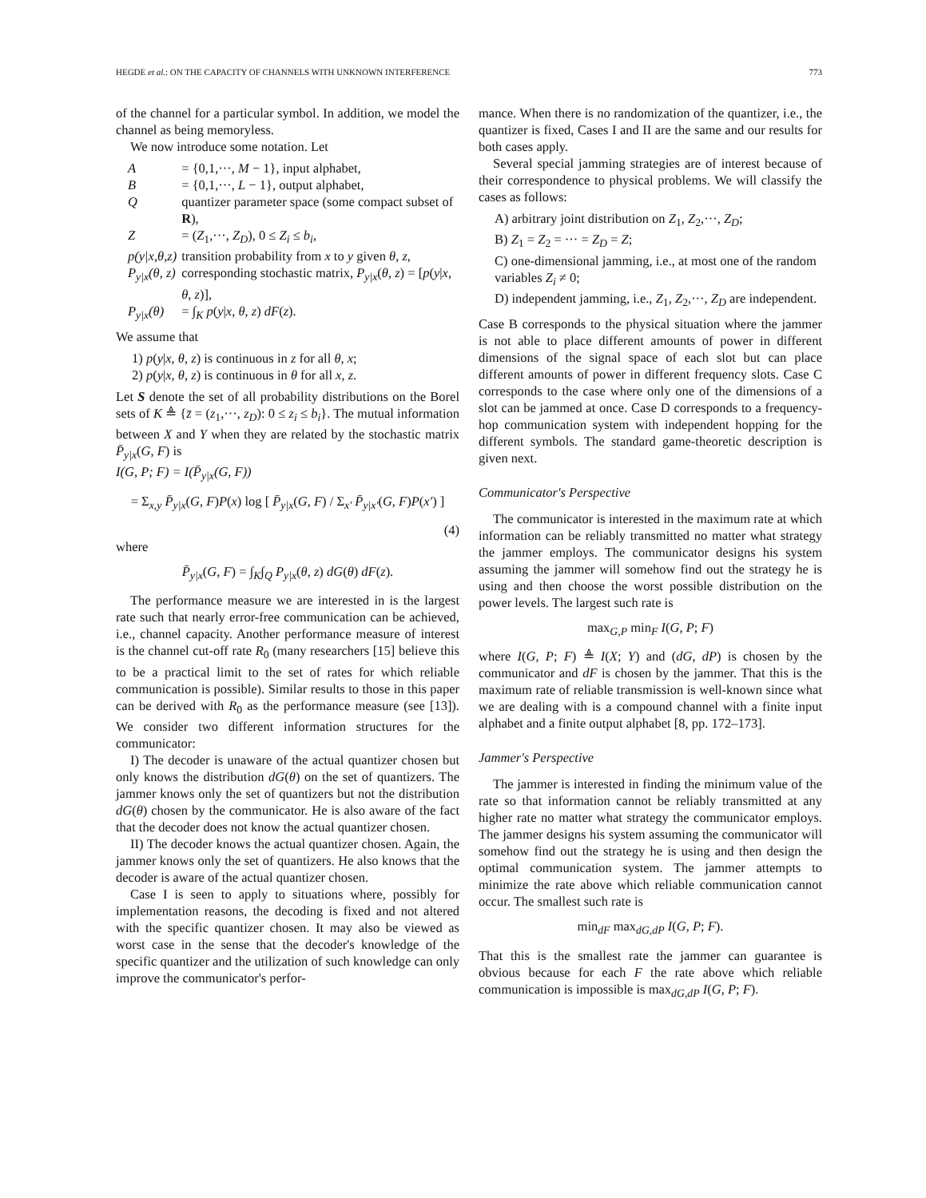HEGDE et al.: ON THE CAPACITY OF CHANNELS WITH UNKNOWN INTERFERENCE 773
of the channel for a particular symbol. In addition, we model the channel as being memoryless.
We now introduce some notation. Let
| A | = {0,1,···, M − 1}, input alphabet, |
| B | = {0,1,···, L − 1}, output alphabet, |
| Q | quantizer parameter space (some compact subset of R ), |
| Z | = ( Z<sub>1</sub>,···, Z<sub>D</sub> ), 0 ≤ Z<sub>i</sub> ≤ b<sub>i</sub> , |
| p(y/x,θ,z) | transition probability from x to y given θ , z , |
| P<sub>y/x</sub>(θ, z) | corresponding stochastic matrix, P<sub>y/x</sub> ( θ , z ) = [ p ( y / x , θ , z )], |
| P<sub>y/x</sub>(θ) | = ∫<sub>K</sub> p ( y / x , θ , z ) dF ( z ). |
We assume that
1) p(y|x, θ, z) is continuous in z for all θ, x;
2) p(y|x, θ, z) is continuous in θ for all x, z.
Let S denote the set of all probability distributions on the Borel sets of K ≜ {z̄ = (z<sub>1</sub>,···, z<sub>D</sub>): 0 ≤ z<sub>i</sub> ≤ b<sub>i</sub>}. The mutual information between X and Y when they are related by the stochastic matrix P̄<sub>y|x</sub>(G, F) is
I(G, P; F) = I(P̄<sub>y|x</sub>(G, F))
= Σ<sub>x,y</sub> P̄<sub>y|x</sub>(G, F)P(x) log [ P̄<sub>y|x</sub>(G, F) / Σ<sub>x′</sub> P̄<sub>y|x′</sub>(G, F)P(x′) ]
(4)
where
P̄<sub>y|x</sub>(G, F) = ∫<sub>K</sub>∫<sub>Q</sub> P<sub>y|x</sub>(θ, z) dG(θ) dF(z).
The performance measure we are interested in is the largest rate such that nearly error-free communication can be achieved, i.e., channel capacity. Another performance measure of interest is the channel cut-off rate R<sub>0</sub> (many researchers [15] believe this to be a practical limit to the set of rates for which reliable communication is possible). Similar results to those in this paper can be derived with R<sub>0</sub> as the performance measure (see [13]). We consider two different information structures for the communicator:
I) The decoder is unaware of the actual quantizer chosen but only knows the distribution dG(θ) on the set of quantizers. The jammer knows only the set of quantizers but not the distribution dG(θ) chosen by the communicator. He is also aware of the fact that the decoder does not know the actual quantizer chosen.
II) The decoder knows the actual quantizer chosen. Again, the jammer knows only the set of quantizers. He also knows that the decoder is aware of the actual quantizer chosen.
Case I is seen to apply to situations where, possibly for implementation reasons, the decoding is fixed and not altered with the specific quantizer chosen. It may also be viewed as worst case in the sense that the decoder's knowledge of the specific quantizer and the utilization of such knowledge can only improve the communicator's perfor-
mance. When there is no randomization of the quantizer, i.e., the quantizer is fixed, Cases I and II are the same and our results for both cases apply.
Several special jamming strategies are of interest because of their correspondence to physical problems. We will classify the cases as follows:
A) arbitrary joint distribution on Z<sub>1</sub>, Z<sub>2</sub>,···, Z<sub>D</sub>;
B) Z<sub>1</sub> = Z<sub>2</sub> = ··· = Z<sub>D</sub> = Z;
C) one-dimensional jamming, i.e., at most one of the random variables Z<sub>i</sub> ≠ 0;
D) independent jamming, i.e., Z<sub>1</sub>, Z<sub>2</sub>,···, Z<sub>D</sub> are independent.
Case B corresponds to the physical situation where the jammer is not able to place different amounts of power in different dimensions of the signal space of each slot but can place different amounts of power in different frequency slots. Case C corresponds to the case where only one of the dimensions of a slot can be jammed at once. Case D corresponds to a frequency-hop communication system with independent hopping for the different symbols. The standard game-theoretic description is given next.
Communicator's Perspective
The communicator is interested in the maximum rate at which information can be reliably transmitted no matter what strategy the jammer employs. The communicator designs his system assuming the jammer will somehow find out the strategy he is using and then choose the worst possible distribution on the power levels. The largest such rate is
max<sub>G,P</sub> min<sub>F</sub> I(G, P; F)
where I(G, P; F) ≜ I(X; Y) and (dG, dP) is chosen by the communicator and dF is chosen by the jammer. That this is the maximum rate of reliable transmission is well-known since what we are dealing with is a compound channel with a finite input alphabet and a finite output alphabet [8, pp. 172–173].
Jammer's Perspective
The jammer is interested in finding the minimum value of the rate so that information cannot be reliably transmitted at any higher rate no matter what strategy the communicator employs. The jammer designs his system assuming the communicator will somehow find out the strategy he is using and then design the optimal communication system. The jammer attempts to minimize the rate above which reliable communication cannot occur. The smallest such rate is
min<sub>dF</sub> max<sub>dG,dP</sub> I(G, P; F).
That this is the smallest rate the jammer can guarantee is obvious because for each F the rate above which reliable communication is impossible is max<sub>dG,dP</sub> I(G, P; F).